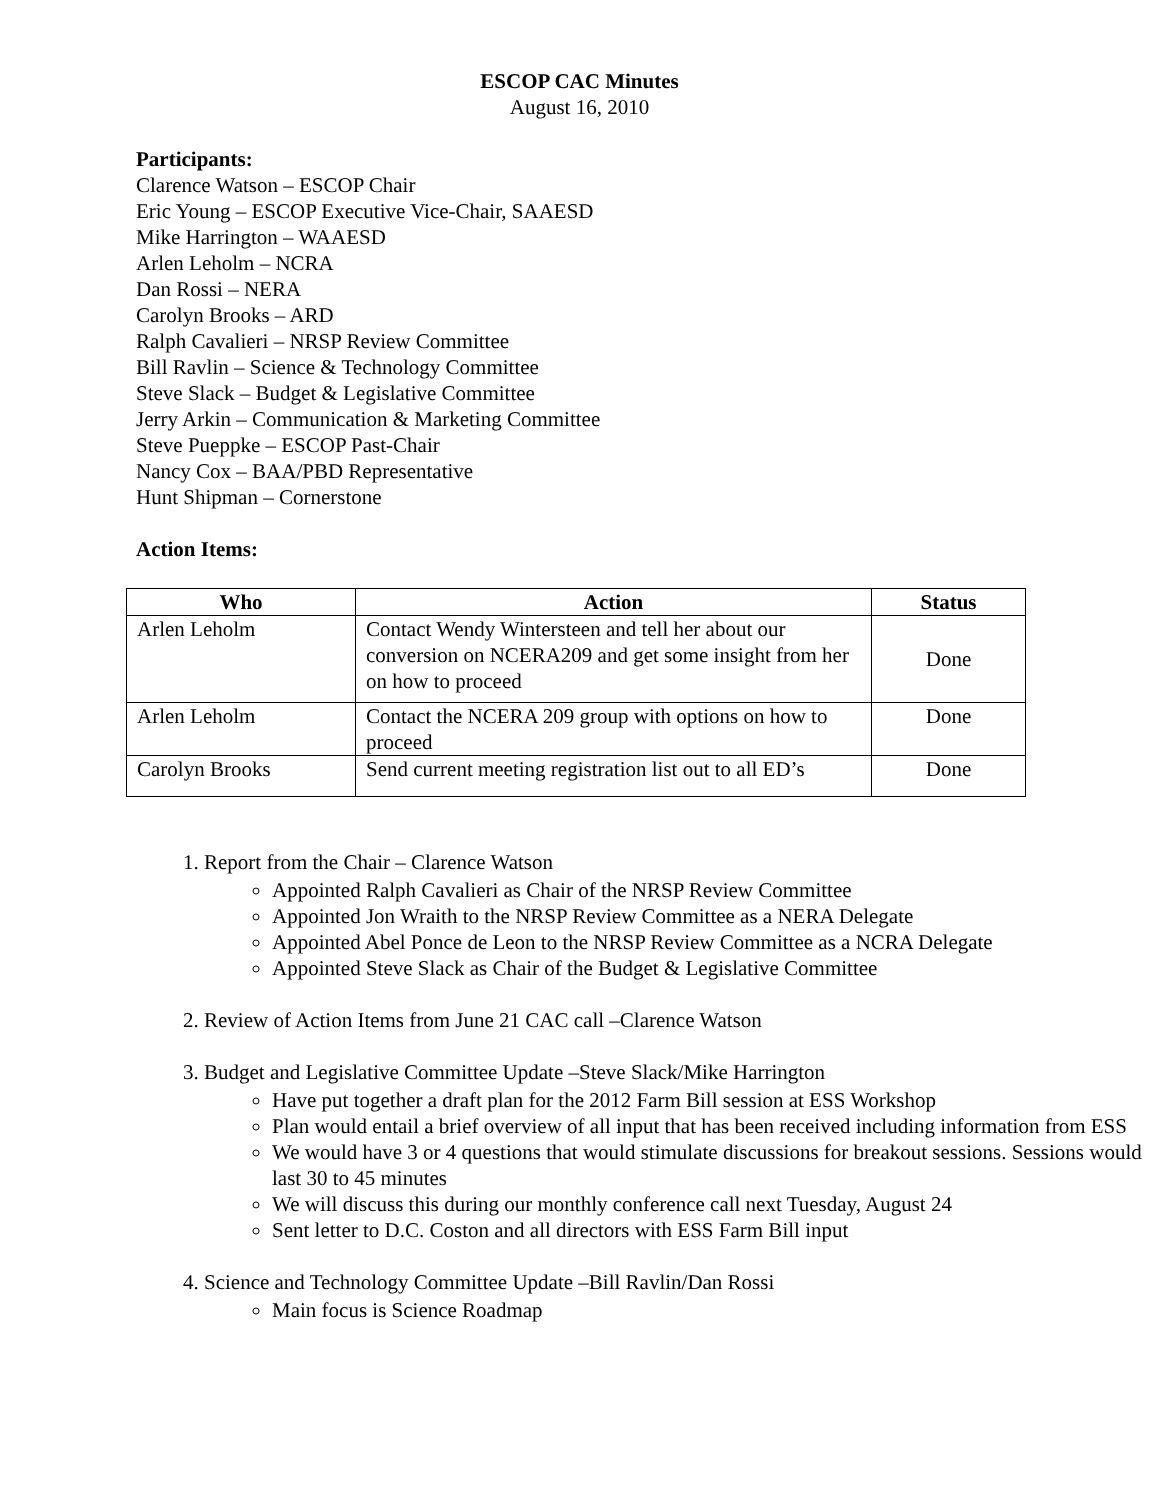ESCOP CAC Minutes
August 16, 2010
Participants:
Clarence Watson – ESCOP Chair
Eric Young – ESCOP Executive Vice-Chair, SAAESD
Mike Harrington – WAAESD
Arlen Leholm – NCRA
Dan Rossi – NERA
Carolyn Brooks – ARD
Ralph Cavalieri – NRSP Review Committee
Bill Ravlin – Science & Technology Committee
Steve Slack – Budget & Legislative Committee
Jerry Arkin – Communication & Marketing Committee
Steve Pueppke – ESCOP Past-Chair
Nancy Cox – BAA/PBD Representative
Hunt Shipman – Cornerstone
Action Items:
| Who | Action | Status |
| --- | --- | --- |
| Arlen Leholm | Contact Wendy Wintersteen and tell her about our conversion on NCERA209 and get some insight from her on how to proceed | Done |
| Arlen Leholm | Contact the NCERA 209 group with options on how to proceed | Done |
| Carolyn Brooks | Send current meeting registration list out to all ED’s | Done |
1. Report from the Chair – Clarence Watson
Appointed Ralph Cavalieri as Chair of the NRSP Review Committee
Appointed Jon Wraith to the NRSP Review Committee as a NERA Delegate
Appointed Abel Ponce de Leon to the NRSP Review Committee as a NCRA Delegate
Appointed Steve Slack as Chair of the Budget & Legislative Committee
2. Review of Action Items from June 21 CAC call –Clarence Watson
3. Budget and Legislative Committee Update –Steve Slack/Mike Harrington
Have put together a draft plan for the 2012 Farm Bill session at ESS Workshop
Plan would entail a brief overview of all input that has been received including information from ESS
We would have 3 or 4 questions that would stimulate discussions for breakout sessions. Sessions would last 30 to 45 minutes
We will discuss this during our monthly conference call next Tuesday, August 24
Sent letter to D.C. Coston and all directors with ESS Farm Bill input
4. Science and Technology Committee Update –Bill Ravlin/Dan Rossi
Main focus is Science Roadmap